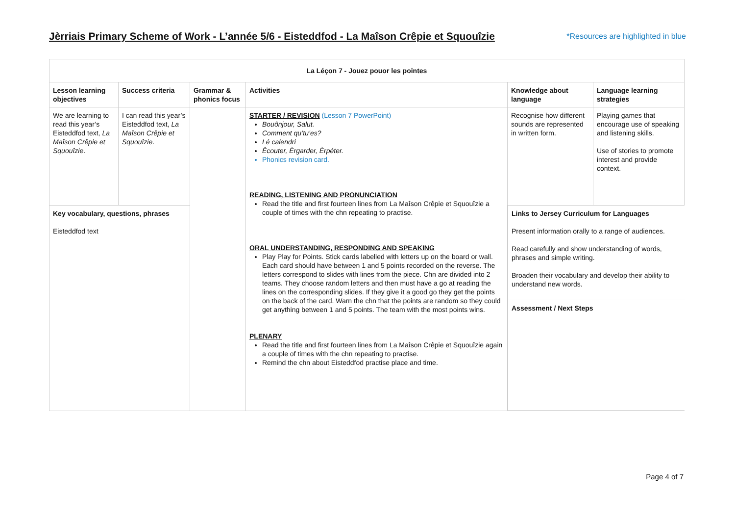Jèrriais Primary Scheme of Work - L’année 5/6 - Eisteddfod - La Maîson Crêpie et Squouîzie
*Resources are highlighted in blue
| La Léçon 7 - Jouez pouor les pointes | | | | | |
| --- | --- | --- | --- | --- | --- |
| Lesson learning objectives | Success criteria | Grammar & phonics focus | Activities | Knowledge about language | Language learning strategies |
| We are learning to read this year’s Eisteddfod text, La Maîson Crêpie et Squouîzie . | I can read this year’s Eisteddfod text, La Maîson Crêpie et Squouîzie . | | STARTER / REVISION (Lesson 7 PowerPoint) Bouônjour, Salut. Comment qu’tu’es? Lé calendri Êcouter, Èrgarder, Èrpéter. Phonics revision card. READING, LISTENING AND PRONUNCIATION Read the title and first fourteen lines from La Maîson Crêpie et Squouîzie a couple of times with the chn repeating to practise. ORAL UNDERSTANDING, RESPONDING AND SPEAKING Play Play for Points. Stick cards labelled with letters up on the board or wall. Each card should have between 1 and 5 points recorded on the reverse. The letters correspond to slides with lines from the piece. Chn are divided into 2 teams. They choose random letters and then must have a go at reading the lines on the corresponding slides. If they give it a good go they get the points on the back of the card. Warn the chn that the points are random so they could get anything between 1 and 5 points. The team with the most points wins. PLENARY Read the title and first fourteen lines from La Maîson Crêpie et Squouîzie again a couple of times with the chn repeating to practise. Remind the chn about Eisteddfod practise place and time. | Recognise how different sounds are represented in written form. | Playing games that encourage use of speaking and listening skills. Use of stories to promote interest and provide context. |
| Key vocabulary, questions, phrases Eisteddfod text | | | | / Links to Jersey Curriculum for Languages Present information orally to a range of audiences. Read carefully and show understanding of words, phrases and simple writing. Broaden their vocabulary and develop their ability to understand new words. / / Assessment / Next Steps / | |
Page 4 of 7